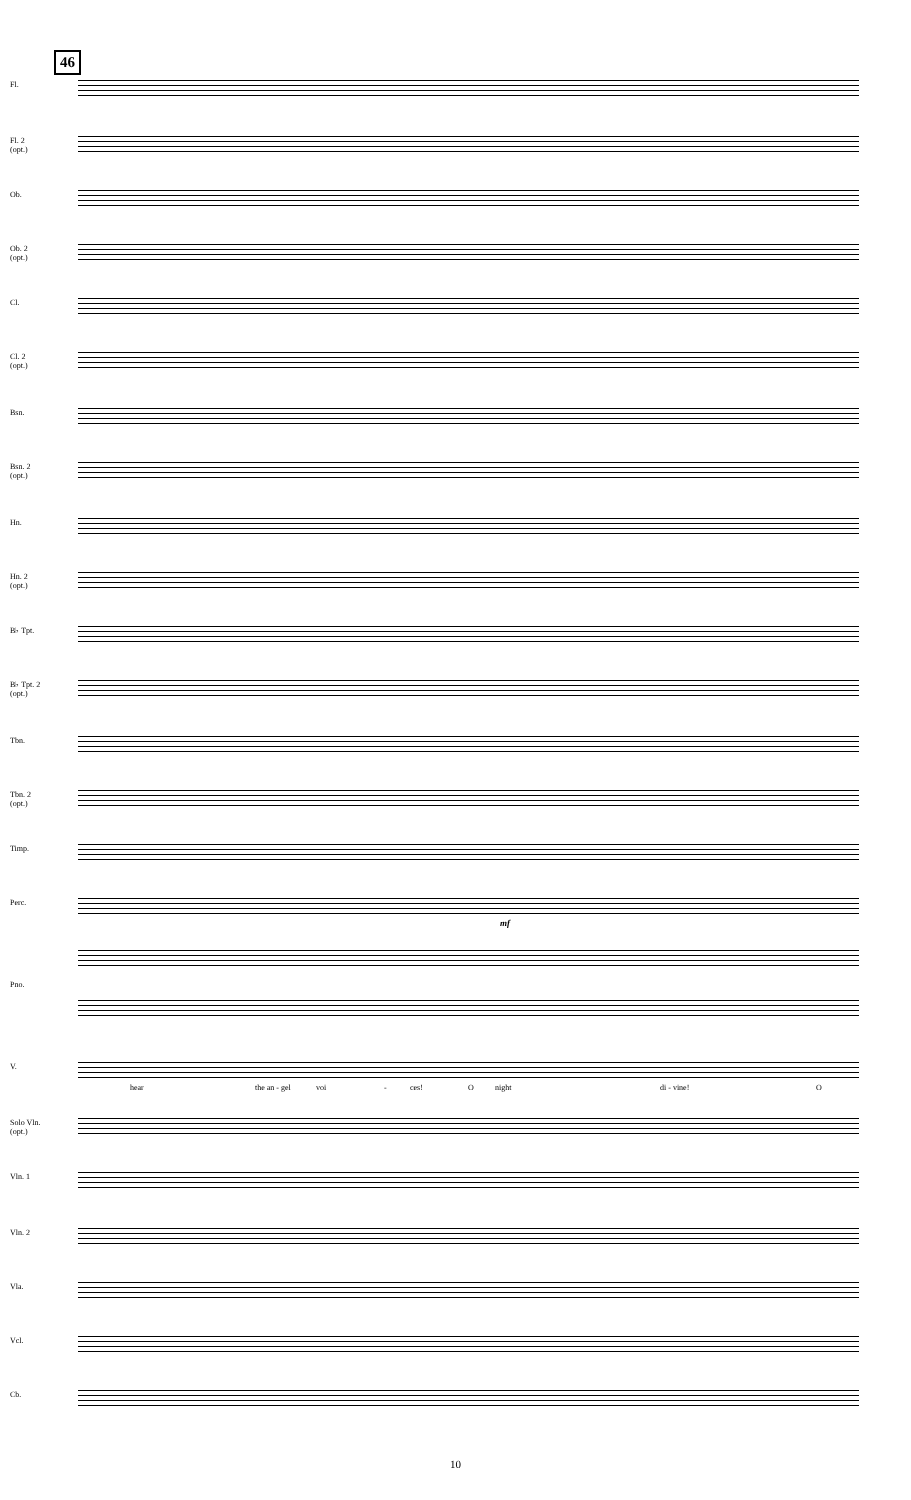46
Fl.
Fl. 2
(opt.)
Ob.
Ob. 2
(opt.)
Cl.
Cl. 2
(opt.)
Bsn.
Bsn. 2
(opt.)
Hn.
Hn. 2
(opt.)
B♭ Tpt.
B♭ Tpt. 2
(opt.)
Tbn.
Tbn. 2
(opt.)
Timp.
Perc.
mf
Pno.
V.
hear the an - gel voi - ces! O night di - vine! O
Solo Vln.
(opt.)
Vln. 1
Vln. 2
Vla.
Vcl.
Cb.
10